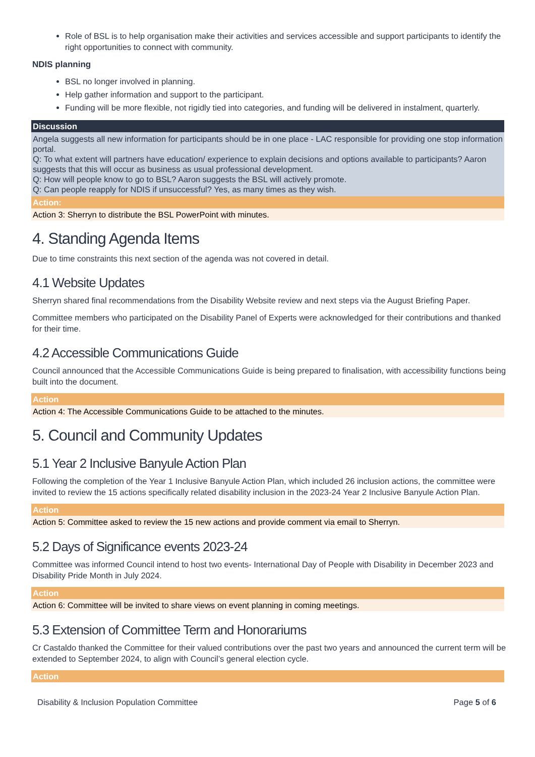Role of BSL is to help organisation make their activities and services accessible and support participants to identify the right opportunities to connect with community.
NDIS planning
BSL no longer involved in planning.
Help gather information and support to the participant.
Funding will be more flexible, not rigidly tied into categories, and funding will be delivered in instalment, quarterly.
| Discussion |
| --- |
| Angela suggests all new information for participants should be in one place - LAC responsible for providing one stop information portal. Q: To what extent will partners have education/ experience to explain decisions and options available to participants? Aaron suggests that this will occur as business as usual professional development. Q: How will people know to go to BSL? Aaron suggests the BSL will actively promote. Q: Can people reapply for NDIS if unsuccessful? Yes, as many times as they wish. |
| Action: |
| Action 3: Sherryn to distribute the BSL PowerPoint with minutes. |
4. Standing Agenda Items
Due to time constraints this next section of the agenda was not covered in detail.
4.1 Website Updates
Sherryn shared final recommendations from the Disability Website review and next steps via the August Briefing Paper.
Committee members who participated on the Disability Panel of Experts were acknowledged for their contributions and thanked for their time.
4.2 Accessible Communications Guide
Council announced that the Accessible Communications Guide is being prepared to finalisation, with accessibility functions being built into the document.
| Action |
| --- |
| Action 4: The Accessible Communications Guide to be attached to the minutes. |
5. Council and Community Updates
5.1 Year 2 Inclusive Banyule Action Plan
Following the completion of the Year 1 Inclusive Banyule Action Plan, which included 26 inclusion actions, the committee were invited to review the 15 actions specifically related disability inclusion in the 2023-24 Year 2 Inclusive Banyule Action Plan.
| Action |
| --- |
| Action 5: Committee asked to review the 15 new actions and provide comment via email to Sherryn. |
5.2 Days of Significance events 2023-24
Committee was informed Council intend to host two events- International Day of People with Disability in December 2023 and Disability Pride Month in July 2024.
| Action |
| --- |
| Action 6: Committee will be invited to share views on event planning in coming meetings. |
5.3 Extension of Committee Term and Honorariums
Cr Castaldo thanked the Committee for their valued contributions over the past two years and announced the current term will be extended to September 2024, to align with Council’s general election cycle.
| Action |
| --- |
Disability & Inclusion Population Committee Page 5 of 6